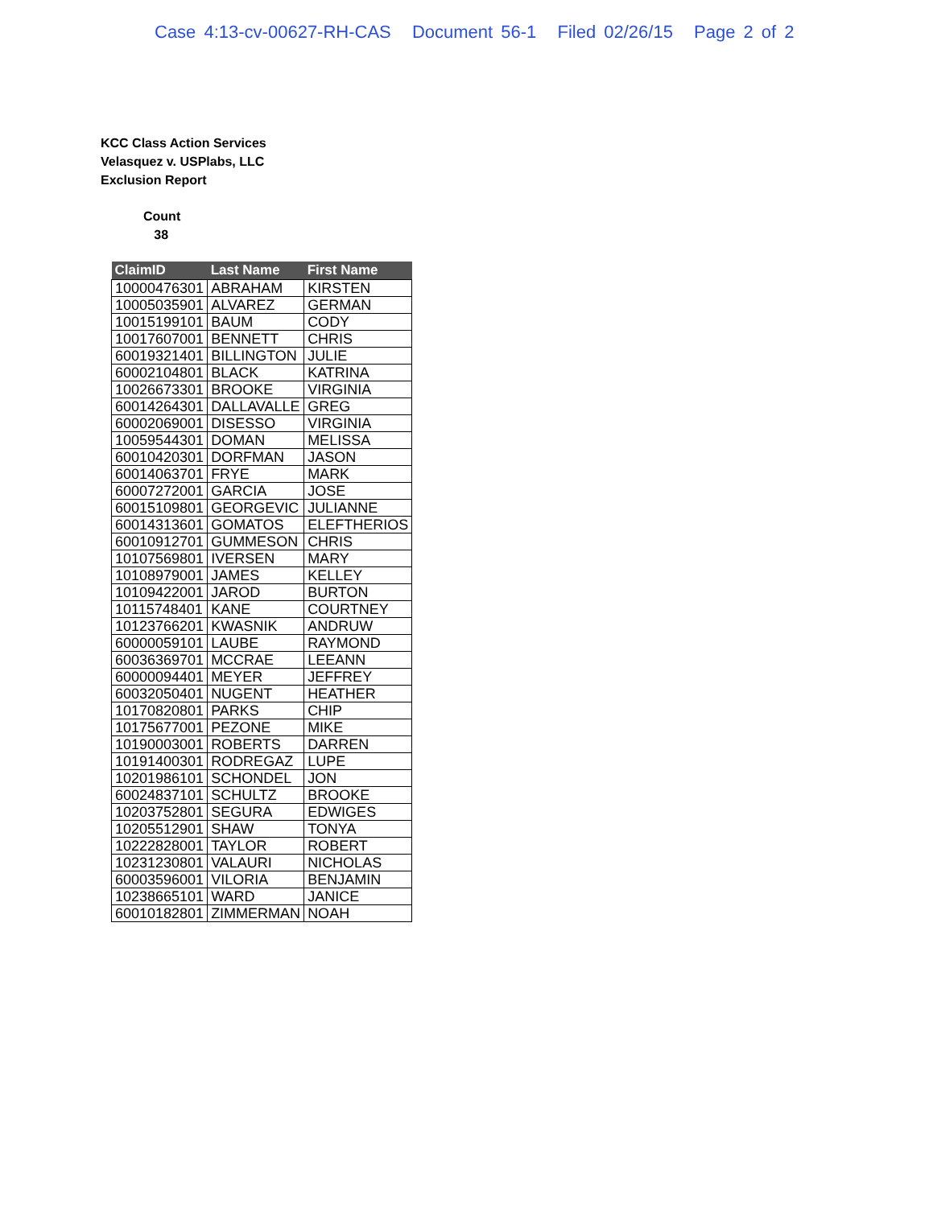Case 4:13-cv-00627-RH-CAS Document 56-1 Filed 02/26/15 Page 2 of 2
KCC Class Action Services
Velasquez v. USPlabs, LLC
Exclusion Report
Count
38
| ClaimID | Last Name | First Name |
| --- | --- | --- |
| 10000476301 | ABRAHAM | KIRSTEN |
| 10005035901 | ALVAREZ | GERMAN |
| 10015199101 | BAUM | CODY |
| 10017607001 | BENNETT | CHRIS |
| 60019321401 | BILLINGTON | JULIE |
| 60002104801 | BLACK | KATRINA |
| 10026673301 | BROOKE | VIRGINIA |
| 60014264301 | DALLAVALLE | GREG |
| 60002069001 | DISESSO | VIRGINIA |
| 10059544301 | DOMAN | MELISSA |
| 60010420301 | DORFMAN | JASON |
| 60014063701 | FRYE | MARK |
| 60007272001 | GARCIA | JOSE |
| 60015109801 | GEORGEVIC | JULIANNE |
| 60014313601 | GOMATOS | ELEFTHERIOS |
| 60010912701 | GUMMESON | CHRIS |
| 10107569801 | IVERSEN | MARY |
| 10108979001 | JAMES | KELLEY |
| 10109422001 | JAROD | BURTON |
| 10115748401 | KANE | COURTNEY |
| 10123766201 | KWASNIK | ANDRUW |
| 60000059101 | LAUBE | RAYMOND |
| 60036369701 | MCCRAE | LEEANN |
| 60000094401 | MEYER | JEFFREY |
| 60032050401 | NUGENT | HEATHER |
| 10170820801 | PARKS | CHIP |
| 10175677001 | PEZONE | MIKE |
| 10190003001 | ROBERTS | DARREN |
| 10191400301 | RODREGAZ | LUPE |
| 10201986101 | SCHONDEL | JON |
| 60024837101 | SCHULTZ | BROOKE |
| 10203752801 | SEGURA | EDWIGES |
| 10205512901 | SHAW | TONYA |
| 10222828001 | TAYLOR | ROBERT |
| 10231230801 | VALAURI | NICHOLAS |
| 60003596001 | VILORIA | BENJAMIN |
| 10238665101 | WARD | JANICE |
| 60010182801 | ZIMMERMAN | NOAH |